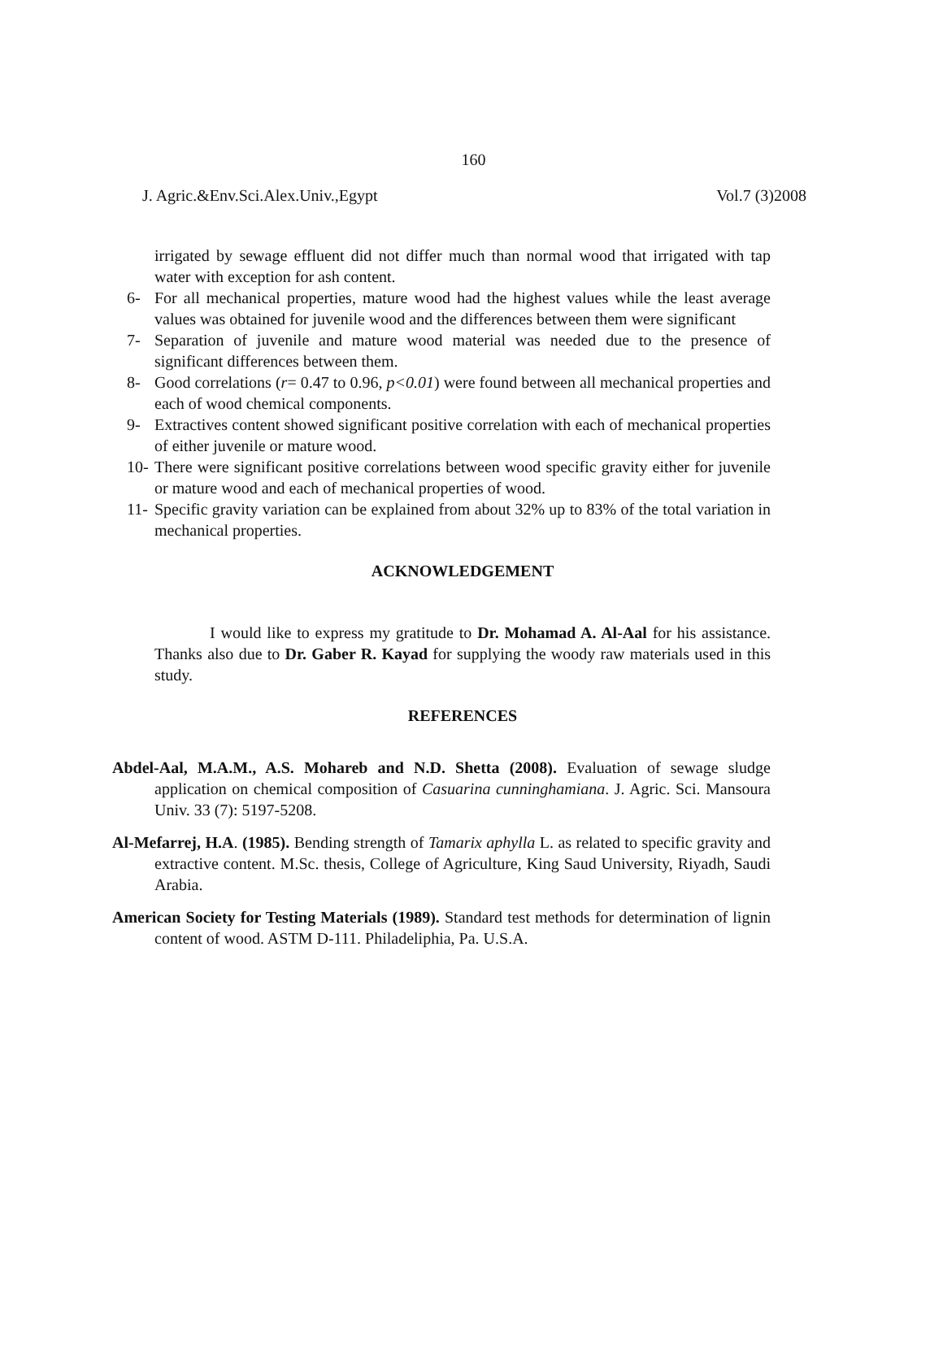160
J. Agric.&Env.Sci.Alex.Univ.,Egypt Vol.7 (3)2008
irrigated by sewage effluent did not differ much than normal wood that irrigated with tap water with exception for ash content.
6- For all mechanical properties, mature wood had the highest values while the least average values was obtained for juvenile wood and the differences between them were significant
7- Separation of juvenile and mature wood material was needed due to the presence of significant differences between them.
8- Good correlations (r= 0.47 to 0.96, p<0.01) were found between all mechanical properties and each of wood chemical components.
9- Extractives content showed significant positive correlation with each of mechanical properties of either juvenile or mature wood.
10- There were significant positive correlations between wood specific gravity either for juvenile or mature wood and each of mechanical properties of wood.
11- Specific gravity variation can be explained from about 32% up to 83% of the total variation in mechanical properties.
ACKNOWLEDGEMENT
I would like to express my gratitude to Dr. Mohamad A. Al-Aal for his assistance. Thanks also due to Dr. Gaber R. Kayad for supplying the woody raw materials used in this study.
REFERENCES
Abdel-Aal, M.A.M., A.S. Mohareb and N.D. Shetta (2008). Evaluation of sewage sludge application on chemical composition of Casuarina cunninghamiana. J. Agric. Sci. Mansoura Univ. 33 (7): 5197-5208.
Al-Mefarrej, H.A. (1985). Bending strength of Tamarix aphylla L. as related to specific gravity and extractive content. M.Sc. thesis, College of Agriculture, King Saud University, Riyadh, Saudi Arabia.
American Society for Testing Materials (1989). Standard test methods for determination of lignin content of wood. ASTM D-111. Philadeliphia, Pa. U.S.A.